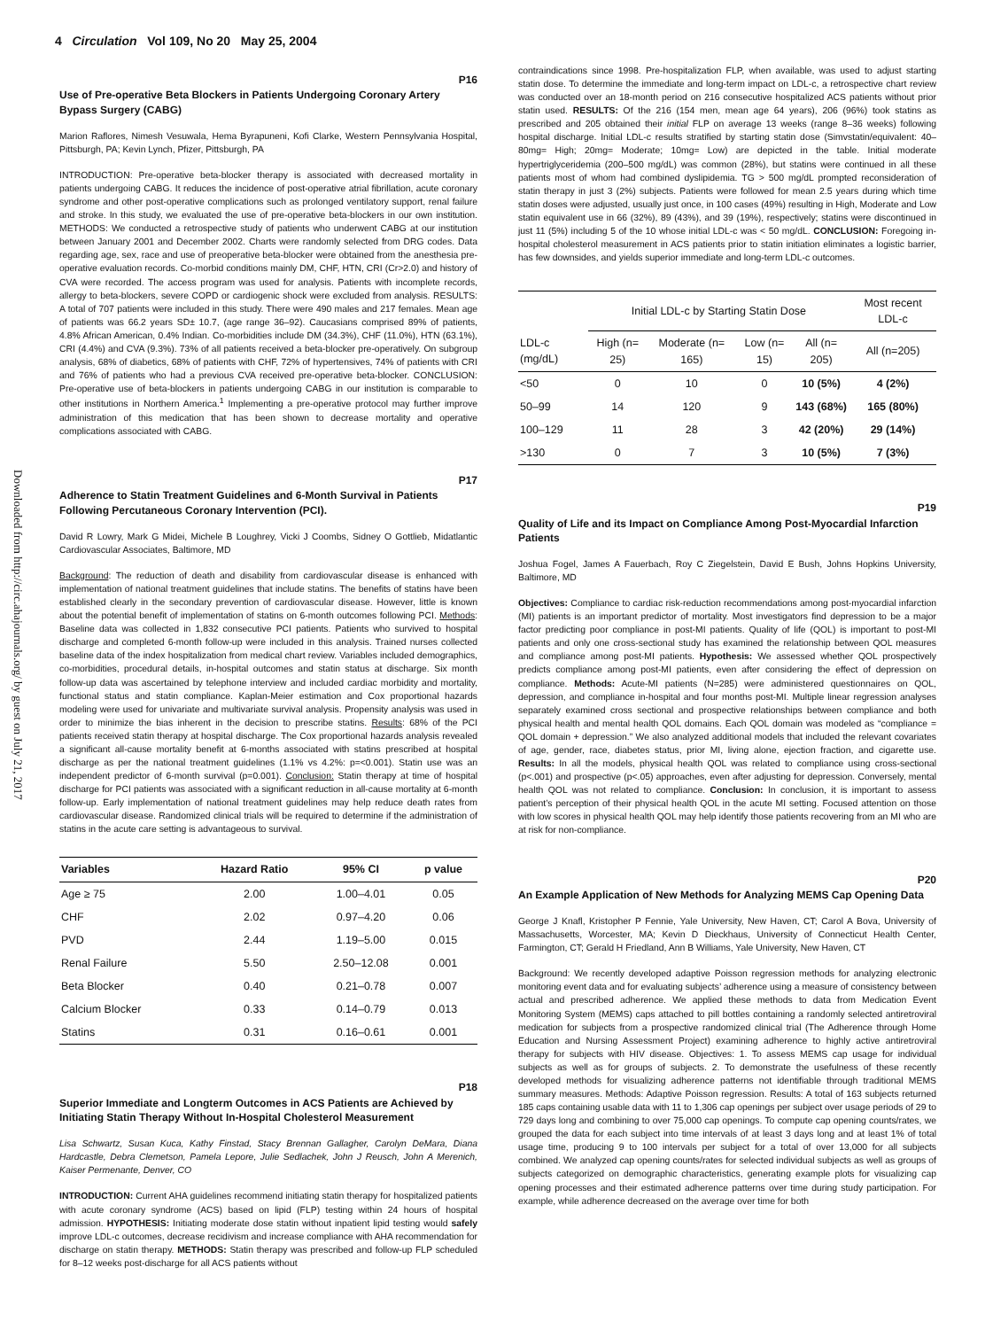4 Circulation Vol 109, No 20 May 25, 2004
Downloaded from http://circ.ahajournals.org/ by guest on July 21, 2017
P16
Use of Pre-operative Beta Blockers in Patients Undergoing Coronary Artery Bypass Surgery (CABG)
Marion Raflores, Nimesh Vesuwala, Hema Byrapuneni, Kofi Clarke, Western Pennsylvania Hospital, Pittsburgh, PA; Kevin Lynch, Pfizer, Pittsburgh, PA
INTRODUCTION: Pre-operative beta-blocker therapy is associated with decreased mortality in patients undergoing CABG. It reduces the incidence of post-operative atrial fibrillation, acute coronary syndrome and other post-operative complications such as prolonged ventilatory support, renal failure and stroke. In this study, we evaluated the use of pre-operative beta-blockers in our own institution. METHODS: We conducted a retrospective study of patients who underwent CABG at our institution between January 2001 and December 2002. Charts were randomly selected from DRG codes. Data regarding age, sex, race and use of preoperative beta-blocker were obtained from the anesthesia pre-operative evaluation records. Co-morbid conditions mainly DM, CHF, HTN, CRI (Cr>2.0) and history of CVA were recorded. The access program was used for analysis. Patients with incomplete records, allergy to beta-blockers, severe COPD or cardiogenic shock were excluded from analysis. RESULTS: A total of 707 patients were included in this study. There were 490 males and 217 females. Mean age of patients was 66.2 years SD± 10.7, (age range 36–92). Caucasians comprised 89% of patients, 4.8% African American, 0.4% Indian. Co-morbidities include DM (34.3%), CHF (11.0%), HTN (63.1%), CRI (4.4%) and CVA (9.3%). 73% of all patients received a beta-blocker pre-operatively. On subgroup analysis, 68% of diabetics, 68% of patients with CHF, 72% of hypertensives, 74% of patients with CRI and 76% of patients who had a previous CVA received pre-operative beta-blocker. CONCLUSION: Pre-operative use of beta-blockers in patients undergoing CABG in our institution is comparable to other institutions in Northern America.<sup>1</sup> Implementing a pre-operative protocol may further improve administration of this medication that has been shown to decrease mortality and operative complications associated with CABG.
P17
Adherence to Statin Treatment Guidelines and 6-Month Survival in Patients Following Percutaneous Coronary Intervention (PCI).
David R Lowry, Mark G Midei, Michele B Loughrey, Vicki J Coombs, Sidney O Gottlieb, Midatlantic Cardiovascular Associates, Baltimore, MD
Background: The reduction of death and disability from cardiovascular disease is enhanced with implementation of national treatment guidelines that include statins. The benefits of statins have been established clearly in the secondary prevention of cardiovascular disease. However, little is known about the potential benefit of implementation of statins on 6-month outcomes following PCI. Methods: Baseline data was collected in 1,832 consecutive PCI patients. Patients who survived to hospital discharge and completed 6-month follow-up were included in this analysis. Trained nurses collected baseline data of the index hospitalization from medical chart review. Variables included demographics, co-morbidities, procedural details, in-hospital outcomes and statin status at discharge. Six month follow-up data was ascertained by telephone interview and included cardiac morbidity and mortality, functional status and statin compliance. Kaplan-Meier estimation and Cox proportional hazards modeling were used for univariate and multivariate survival analysis. Propensity analysis was used in order to minimize the bias inherent in the decision to prescribe statins. Results: 68% of the PCI patients received statin therapy at hospital discharge. The Cox proportional hazards analysis revealed a significant all-cause mortality benefit at 6-months associated with statins prescribed at hospital discharge as per the national treatment guidelines (1.1% vs 4.2%: p=<0.001). Statin use was an independent predictor of 6-month survival (p=0.001). Conclusion: Statin therapy at time of hospital discharge for PCI patients was associated with a significant reduction in all-cause mortality at 6-month follow-up. Early implementation of national treatment guidelines may help reduce death rates from cardiovascular disease. Randomized clinical trials will be required to determine if the administration of statins in the acute care setting is advantageous to survival.
| Variables | Hazard Ratio | 95% CI | p value |
| --- | --- | --- | --- |
| Age ≥ 75 | 2.00 | 1.00–4.01 | 0.05 |
| CHF | 2.02 | 0.97–4.20 | 0.06 |
| PVD | 2.44 | 1.19–5.00 | 0.015 |
| Renal Failure | 5.50 | 2.50–12.08 | 0.001 |
| Beta Blocker | 0.40 | 0.21–0.78 | 0.007 |
| Calcium Blocker | 0.33 | 0.14–0.79 | 0.013 |
| Statins | 0.31 | 0.16–0.61 | 0.001 |
P18
Superior Immediate and Longterm Outcomes in ACS Patients are Achieved by Initiating Statin Therapy Without In-Hospital Cholesterol Measurement
Lisa Schwartz, Susan Kuca, Kathy Finstad, Stacy Brennan Gallagher, Carolyn DeMara, Diana Hardcastle, Debra Clemetson, Pamela Lepore, Julie Sedlachek, John J Reusch, John A Merenich, Kaiser Permenante, Denver, CO
INTRODUCTION: Current AHA guidelines recommend initiating statin therapy for hospitalized patients with acute coronary syndrome (ACS) based on lipid (FLP) testing within 24 hours of hospital admission. HYPOTHESIS: Initiating moderate dose statin without inpatient lipid testing would safely improve LDL-c outcomes, decrease recidivism and increase compliance with AHA recommendation for discharge on statin therapy. METHODS: Statin therapy was prescribed and follow-up FLP scheduled for 8–12 weeks post-discharge for all ACS patients without
contraindications since 1998. Pre-hospitalization FLP, when available, was used to adjust starting statin dose. To determine the immediate and long-term impact on LDL-c, a retrospective chart review was conducted over an 18-month period on 216 consecutive hospitalized ACS patients without prior statin used. RESULTS: Of the 216 (154 men, mean age 64 years), 206 (96%) took statins as prescribed and 205 obtained their initial FLP on average 13 weeks (range 8–36 weeks) following hospital discharge. Initial LDL-c results stratified by starting statin dose (Simvstatin/equivalent: 40–80mg= High; 20mg= Moderate; 10mg= Low) are depicted in the table. Initial moderate hypertriglyceridemia (200–500 mg/dL) was common (28%), but statins were continued in all these patients most of whom had combined dyslipidemia. TG > 500 mg/dL prompted reconsideration of statin therapy in just 3 (2%) subjects. Patients were followed for mean 2.5 years during which time statin doses were adjusted, usually just once, in 100 cases (49%) resulting in High, Moderate and Low statin equivalent use in 66 (32%), 89 (43%), and 39 (19%), respectively; statins were discontinued in just 11 (5%) including 5 of the 10 whose initial LDL-c was < 50 mg/dL. CONCLUSION: Foregoing in-hospital cholesterol measurement in ACS patients prior to statin initiation eliminates a logistic barrier, has few downsides, and yields superior immediate and long-term LDL-c outcomes.
| | Initial LDL-c by Starting Statin Dose | | | | Most recent LDL-c |
| LDL-c (mg/dL) | High (n= 25) | Moderate (n= 165) | Low (n= 15) | All (n= 205) | All (n=205) |
| <50 | 0 | 10 | 0 | 10 (5%) | 4 (2%) |
| 50–99 | 14 | 120 | 9 | 143 (68%) | 165 (80%) |
| 100–129 | 11 | 28 | 3 | 42 (20%) | 29 (14%) |
| >130 | 0 | 7 | 3 | 10 (5%) | 7 (3%) |
P19
Quality of Life and its Impact on Compliance Among Post-Myocardial Infarction Patients
Joshua Fogel, James A Fauerbach, Roy C Ziegelstein, David E Bush, Johns Hopkins University, Baltimore, MD
Objectives: Compliance to cardiac risk-reduction recommendations among post-myocardial infarction (MI) patients is an important predictor of mortality. Most investigators find depression to be a major factor predicting poor compliance in post-MI patients. Quality of life (QOL) is important to post-MI patients and only one cross-sectional study has examined the relationship between QOL measures and compliance among post-MI patients. Hypothesis: We assessed whether QOL prospectively predicts compliance among post-MI patients, even after considering the effect of depression on compliance. Methods: Acute-MI patients (N=285) were administered questionnaires on QOL, depression, and compliance in-hospital and four months post-MI. Multiple linear regression analyses separately examined cross sectional and prospective relationships between compliance and both physical health and mental health QOL domains. Each QOL domain was modeled as “compliance = QOL domain + depression.” We also analyzed additional models that included the relevant covariates of age, gender, race, diabetes status, prior MI, living alone, ejection fraction, and cigarette use. Results: In all the models, physical health QOL was related to compliance using cross-sectional (p<.001) and prospective (p<.05) approaches, even after adjusting for depression. Conversely, mental health QOL was not related to compliance. Conclusion: In conclusion, it is important to assess patient’s perception of their physical health QOL in the acute MI setting. Focused attention on those with low scores in physical health QOL may help identify those patients recovering from an MI who are at risk for non-compliance.
P20
An Example Application of New Methods for Analyzing MEMS Cap Opening Data
George J Knafl, Kristopher P Fennie, Yale University, New Haven, CT; Carol A Bova, University of Massachusetts, Worcester, MA; Kevin D Dieckhaus, University of Connecticut Health Center, Farmington, CT; Gerald H Friedland, Ann B Williams, Yale University, New Haven, CT
Background: We recently developed adaptive Poisson regression methods for analyzing electronic monitoring event data and for evaluating subjects’ adherence using a measure of consistency between actual and prescribed adherence. We applied these methods to data from Medication Event Monitoring System (MEMS) caps attached to pill bottles containing a randomly selected antiretroviral medication for subjects from a prospective randomized clinical trial (The Adherence through Home Education and Nursing Assessment Project) examining adherence to highly active antiretroviral therapy for subjects with HIV disease. Objectives: 1. To assess MEMS cap usage for individual subjects as well as for groups of subjects. 2. To demonstrate the usefulness of these recently developed methods for visualizing adherence patterns not identifiable through traditional MEMS summary measures. Methods: Adaptive Poisson regression. Results: A total of 163 subjects returned 185 caps containing usable data with 11 to 1,306 cap openings per subject over usage periods of 29 to 729 days long and combining to over 75,000 cap openings. To compute cap opening counts/rates, we grouped the data for each subject into time intervals of at least 3 days long and at least 1% of total usage time, producing 9 to 100 intervals per subject for a total of over 13,000 for all subjects combined. We analyzed cap opening counts/rates for selected individual subjects as well as groups of subjects categorized on demographic characteristics, generating example plots for visualizing cap opening processes and their estimated adherence patterns over time during study participation. For example, while adherence decreased on the average over time for both